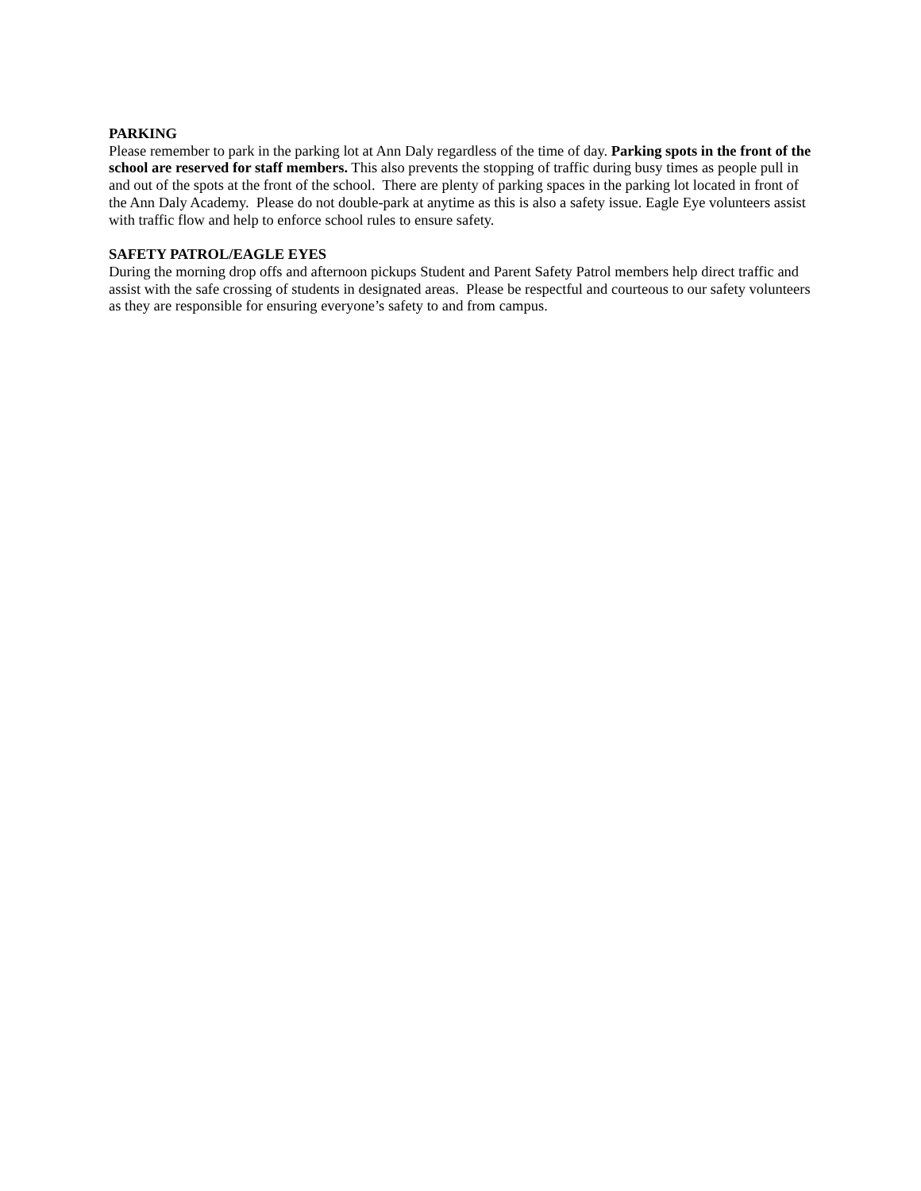PARKING
Please remember to park in the parking lot at Ann Daly regardless of the time of day. Parking spots in the front of the school are reserved for staff members. This also prevents the stopping of traffic during busy times as people pull in and out of the spots at the front of the school. There are plenty of parking spaces in the parking lot located in front of the Ann Daly Academy. Please do not double-park at anytime as this is also a safety issue. Eagle Eye volunteers assist with traffic flow and help to enforce school rules to ensure safety.
SAFETY PATROL/EAGLE EYES
During the morning drop offs and afternoon pickups Student and Parent Safety Patrol members help direct traffic and assist with the safe crossing of students in designated areas. Please be respectful and courteous to our safety volunteers as they are responsible for ensuring everyone’s safety to and from campus.